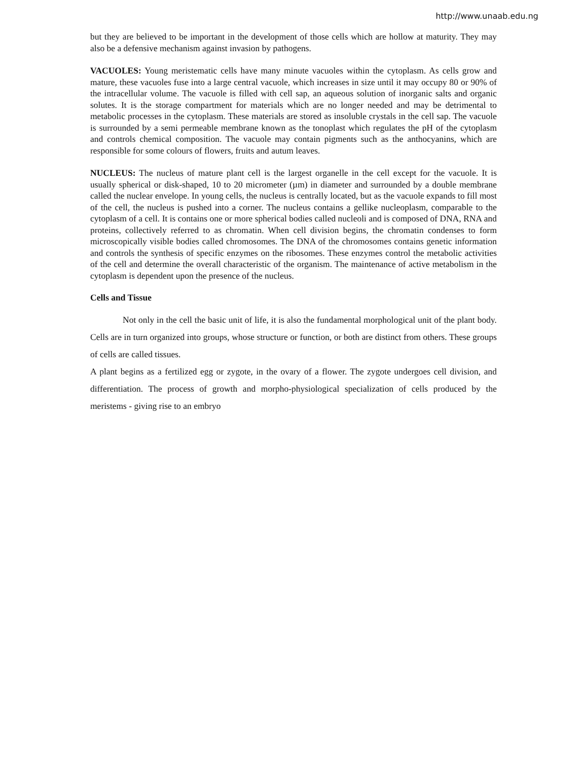http://www.unaab.edu.ng
but they are believed to be important in the development of those cells which are hollow at maturity. They may also be a defensive mechanism against invasion by pathogens.
VACUOLES: Young meristematic cells have many minute vacuoles within the cytoplasm. As cells grow and mature, these vacuoles fuse into a large central vacuole, which increases in size until it may occupy 80 or 90% of the intracellular volume. The vacuole is filled with cell sap, an aqueous solution of inorganic salts and organic solutes. It is the storage compartment for materials which are no longer needed and may be detrimental to metabolic processes in the cytoplasm. These materials are stored as insoluble crystals in the cell sap. The vacuole is surrounded by a semi permeable membrane known as the tonoplast which regulates the pH of the cytoplasm and controls chemical composition. The vacuole may contain pigments such as the anthocyanins, which are responsible for some colours of flowers, fruits and autum leaves.
NUCLEUS: The nucleus of mature plant cell is the largest organelle in the cell except for the vacuole. It is usually spherical or disk-shaped, 10 to 20 micrometer (µm) in diameter and surrounded by a double membrane called the nuclear envelope. In young cells, the nucleus is centrally located, but as the vacuole expands to fill most of the cell, the nucleus is pushed into a corner. The nucleus contains a gellike nucleoplasm, comparable to the cytoplasm of a cell. It is contains one or more spherical bodies called nucleoli and is composed of DNA, RNA and proteins, collectively referred to as chromatin. When cell division begins, the chromatin condenses to form microscopically visible bodies called chromosomes. The DNA of the chromosomes contains genetic information and controls the synthesis of specific enzymes on the ribosomes. These enzymes control the metabolic activities of the cell and determine the overall characteristic of the organism. The maintenance of active metabolism in the cytoplasm is dependent upon the presence of the nucleus.
Cells and Tissue
Not only in the cell the basic unit of life, it is also the fundamental morphological unit of the plant body. Cells are in turn organized into groups, whose structure or function, or both are distinct from others. These groups of cells are called tissues.
A plant begins as a fertilized egg or zygote, in the ovary of a flower. The zygote undergoes cell division, and differentiation. The process of growth and morpho-physiological specialization of cells produced by the meristems - giving rise to an embryo